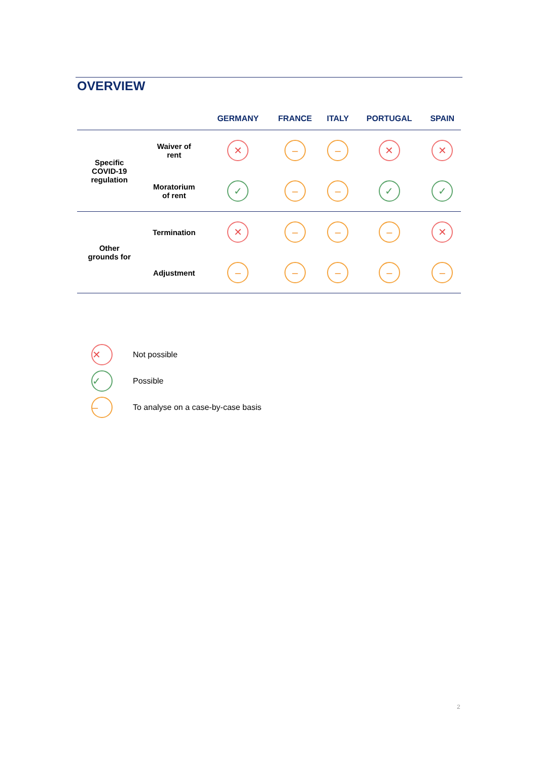OVERVIEW
| | | GERMANY | FRANCE | ITALY | PORTUGAL | SPAIN |
| --- | --- | --- | --- | --- | --- | --- |
| Specific COVID-19 regulation | Waiver of rent | ✕ | – | – | ✕ | ✕ |
| | Moratorium of rent | ✓ | – | – | ✓ | ✓ |
| Other grounds for | Termination | ✕ | – | – | – | ✕ |
| | Adjustment | – | – | – | – | – |
✕ Not possible
✓ Possible
– To analyse on a case-by-case basis
2